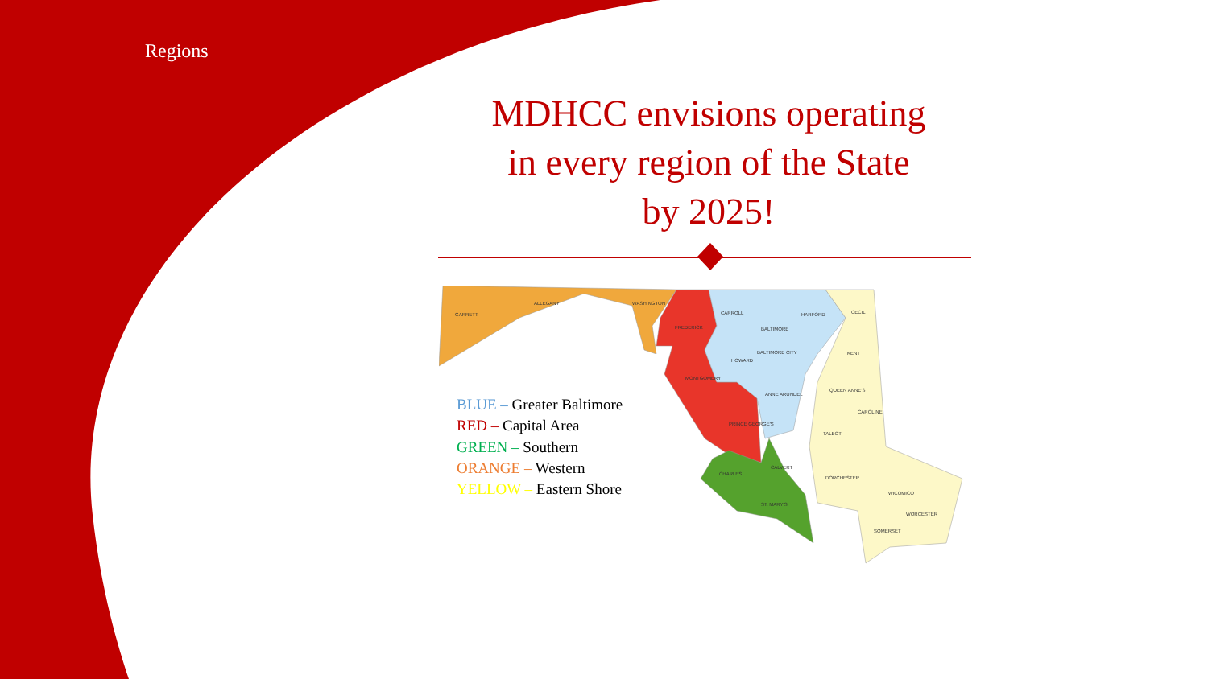Regions
MDHCC envisions operating
in every region of the State
by 2025!
GARRETT
ALLEGANY
WASHINGTON
FREDERICK
MONTGOMERY
PRINCE GEORGE'S
CARROLL
BALTIMORE
HARFORD
BALTIMORE CITY
HOWARD
ANNE ARUNDEL
CECIL
KENT
QUEEN ANNE'S
CAROLINE
TALBOT
DORCHESTER
WICOMICO
WORCESTER
SOMERSET
CHARLES
CALVERT
ST. MARY'S
BLUE – Greater Baltimore
RED – Capital Area
GREEN – Southern
ORANGE – Western
YELLOW – Eastern Shore